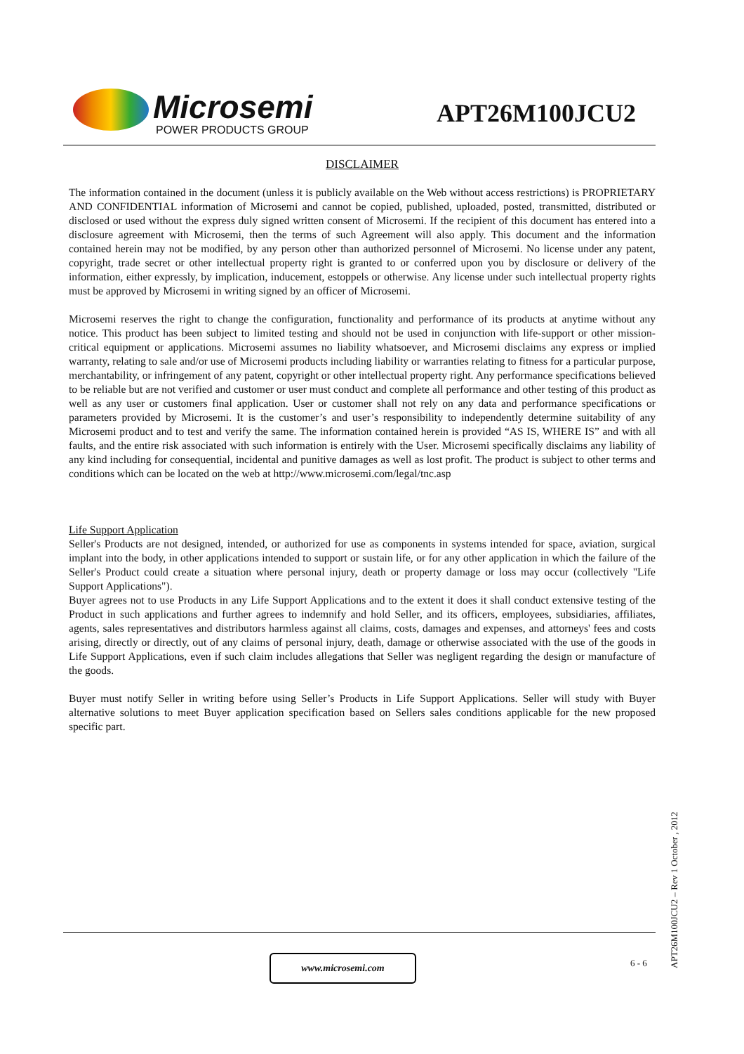Microsemi
POWER PRODUCTS GROUP
APT26M100JCU2
DISCLAIMER
The information contained in the document (unless it is publicly available on the Web without access restrictions) is PROPRIETARY AND CONFIDENTIAL information of Microsemi and cannot be copied, published, uploaded, posted, transmitted, distributed or disclosed or used without the express duly signed written consent of Microsemi. If the recipient of this document has entered into a disclosure agreement with Microsemi, then the terms of such Agreement will also apply. This document and the information contained herein may not be modified, by any person other than authorized personnel of Microsemi. No license under any patent, copyright, trade secret or other intellectual property right is granted to or conferred upon you by disclosure or delivery of the information, either expressly, by implication, inducement, estoppels or otherwise. Any license under such intellectual property rights must be approved by Microsemi in writing signed by an officer of Microsemi.
Microsemi reserves the right to change the configuration, functionality and performance of its products at anytime without any notice. This product has been subject to limited testing and should not be used in conjunction with life-support or other mission-critical equipment or applications. Microsemi assumes no liability whatsoever, and Microsemi disclaims any express or implied warranty, relating to sale and/or use of Microsemi products including liability or warranties relating to fitness for a particular purpose, merchantability, or infringement of any patent, copyright or other intellectual property right. Any performance specifications believed to be reliable but are not verified and customer or user must conduct and complete all performance and other testing of this product as well as any user or customers final application. User or customer shall not rely on any data and performance specifications or parameters provided by Microsemi. It is the customer’s and user’s responsibility to independently determine suitability of any Microsemi product and to test and verify the same. The information contained herein is provided “AS IS, WHERE IS” and with all faults, and the entire risk associated with such information is entirely with the User. Microsemi specifically disclaims any liability of any kind including for consequential, incidental and punitive damages as well as lost profit. The product is subject to other terms and conditions which can be located on the web at http://www.microsemi.com/legal/tnc.asp
Life Support Application
Seller's Products are not designed, intended, or authorized for use as components in systems intended for space, aviation, surgical implant into the body, in other applications intended to support or sustain life, or for any other application in which the failure of the Seller's Product could create a situation where personal injury, death or property damage or loss may occur (collectively "Life Support Applications").
Buyer agrees not to use Products in any Life Support Applications and to the extent it does it shall conduct extensive testing of the Product in such applications and further agrees to indemnify and hold Seller, and its officers, employees, subsidiaries, affiliates, agents, sales representatives and distributors harmless against all claims, costs, damages and expenses, and attorneys' fees and costs arising, directly or directly, out of any claims of personal injury, death, damage or otherwise associated with the use of the goods in Life Support Applications, even if such claim includes allegations that Seller was negligent regarding the design or manufacture of the goods.
Buyer must notify Seller in writing before using Seller’s Products in Life Support Applications. Seller will study with Buyer alternative solutions to meet Buyer application specification based on Sellers sales conditions applicable for the new proposed specific part.
www.microsemi.com 6 - 6
APT26M100JCU2 – Rev 1 October , 2012